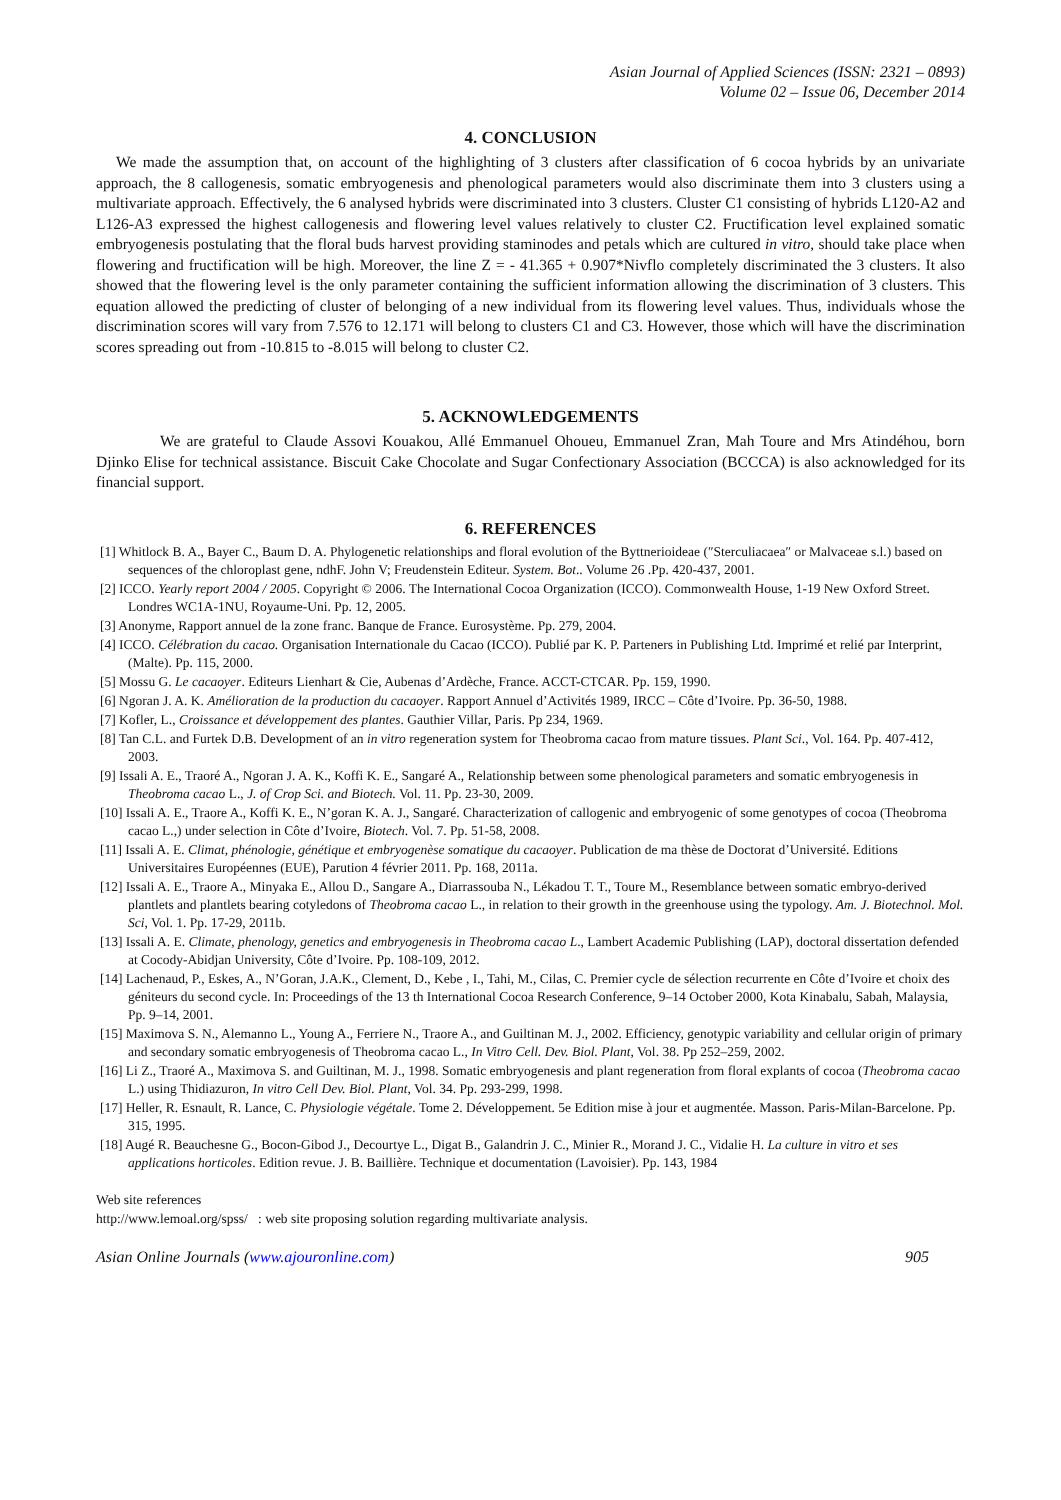Asian Journal of Applied Sciences (ISSN: 2321 – 0893)
Volume 02 – Issue 06, December 2014
4. CONCLUSION
We made the assumption that, on account of the highlighting of 3 clusters after classification of 6 cocoa hybrids by an univariate approach, the 8 callogenesis, somatic embryogenesis and phenological parameters would also discriminate them into 3 clusters using a multivariate approach. Effectively, the 6 analysed hybrids were discriminated into 3 clusters. Cluster C1 consisting of hybrids L120-A2 and L126-A3 expressed the highest callogenesis and flowering level values relatively to cluster C2. Fructification level explained somatic embryogenesis postulating that the floral buds harvest providing staminodes and petals which are cultured in vitro, should take place when flowering and fructification will be high. Moreover, the line Z = - 41.365 + 0.907*Nivflo completely discriminated the 3 clusters. It also showed that the flowering level is the only parameter containing the sufficient information allowing the discrimination of 3 clusters. This equation allowed the predicting of cluster of belonging of a new individual from its flowering level values. Thus, individuals whose the discrimination scores will vary from 7.576 to 12.171 will belong to clusters C1 and C3. However, those which will have the discrimination scores spreading out from -10.815 to -8.015 will belong to cluster C2.
5. ACKNOWLEDGEMENTS
We are grateful to Claude Assovi Kouakou, Allé Emmanuel Ohoueu, Emmanuel Zran, Mah Toure and Mrs Atindéhou, born Djinko Elise for technical assistance. Biscuit Cake Chocolate and Sugar Confectionary Association (BCCCA) is also acknowledged for its financial support.
6. REFERENCES
[1] Whitlock B. A., Bayer C., Baum D. A. Phylogenetic relationships and floral evolution of the Byttnerioideae (″Sterculiacaea″ or Malvaceae s.l.) based on sequences of the chloroplast gene, ndhF. John V; Freudenstein Editeur. System. Bot.. Volume 26 .Pp. 420-437, 2001.
[2] ICCO. Yearly report 2004 / 2005. Copyright © 2006. The International Cocoa Organization (ICCO). Commonwealth House, 1-19 New Oxford Street. Londres WC1A-1NU, Royaume-Uni. Pp. 12, 2005.
[3] Anonyme, Rapport annuel de la zone franc. Banque de France. Eurosystème. Pp. 279, 2004.
[4] ICCO. Célébration du cacao. Organisation Internationale du Cacao (ICCO). Publié par K. P. Parteners in Publishing Ltd. Imprimé et relié par Interprint, (Malte). Pp. 115, 2000.
[5] Mossu G. Le cacaoyer. Editeurs Lienhart & Cie, Aubenas d’Ardèche, France. ACCT-CTCAR. Pp. 159, 1990.
[6] Ngoran J. A. K. Amélioration de la production du cacaoyer. Rapport Annuel d’Activités 1989, IRCC – Côte d’Ivoire. Pp. 36-50, 1988.
[7] Kofler, L., Croissance et développement des plantes. Gauthier Villar, Paris. Pp 234, 1969.
[8] Tan C.L. and Furtek D.B. Development of an in vitro regeneration system for Theobroma cacao from mature tissues. Plant Sci., Vol. 164. Pp. 407-412, 2003.
[9] Issali A. E., Traoré A., Ngoran J. A. K., Koffi K. E., Sangaré A., Relationship between some phenological parameters and somatic embryogenesis in Theobroma cacao L., J. of Crop Sci. and Biotech. Vol. 11. Pp. 23-30, 2009.
[10] Issali A. E., Traore A., Koffi K. E., N’goran K. A. J., Sangaré. Characterization of callogenic and embryogenic of some genotypes of cocoa (Theobroma cacao L.,) under selection in Côte d’Ivoire, Biotech. Vol. 7. Pp. 51-58, 2008.
[11] Issali A. E. Climat, phénologie, génétique et embryogenèse somatique du cacaoyer. Publication de ma thèse de Doctorat d’Université. Editions Universitaires Européennes (EUE), Parution 4 février 2011. Pp. 168, 2011a.
[12] Issali A. E., Traore A., Minyaka E., Allou D., Sangare A., Diarrassouba N., Lékadou T. T., Toure M., Resemblance between somatic embryo-derived plantlets and plantlets bearing cotyledons of Theobroma cacao L., in relation to their growth in the greenhouse using the typology. Am. J. Biotechnol. Mol. Sci, Vol. 1. Pp. 17-29, 2011b.
[13] Issali A. E. Climate, phenology, genetics and embryogenesis in Theobroma cacao L., Lambert Academic Publishing (LAP), doctoral dissertation defended at Cocody-Abidjan University, Côte d’Ivoire. Pp. 108-109, 2012.
[14] Lachenaud, P., Eskes, A., N’Goran, J.A.K., Clement, D., Kebe , I., Tahi, M., Cilas, C. Premier cycle de sélection recurrente en Côte d’Ivoire et choix des géniteurs du second cycle. In: Proceedings of the 13 th International Cocoa Research Conference, 9–14 October 2000, Kota Kinabalu, Sabah, Malaysia, Pp. 9–14, 2001.
[15] Maximova S. N., Alemanno L., Young A., Ferriere N., Traore A., and Guiltinan M. J., 2002. Efficiency, genotypic variability and cellular origin of primary and secondary somatic embryogenesis of Theobroma cacao L., In Vitro Cell. Dev. Biol. Plant, Vol. 38. Pp 252–259, 2002.
[16] Li Z., Traoré A., Maximova S. and Guiltinan, M. J., 1998. Somatic embryogenesis and plant regeneration from floral explants of cocoa (Theobroma cacao L.) using Thidiazuron, In vitro Cell Dev. Biol. Plant, Vol. 34. Pp. 293-299, 1998.
[17] Heller, R. Esnault, R. Lance, C. Physiologie végétale. Tome 2. Développement. 5e Edition mise à jour et augmentée. Masson. Paris-Milan-Barcelone. Pp. 315, 1995.
[18] Augé R. Beauchesne G., Bocon-Gibod J., Decourtye L., Digat B., Galandrin J. C., Minier R., Morand J. C., Vidalie H. La culture in vitro et ses applications horticoles. Edition revue. J. B. Baillière. Technique et documentation (Lavoisier). Pp. 143, 1984
Web site references
http://www.lemoal.org/spss/ : web site proposing solution regarding multivariate analysis.
Asian Online Journals (www.ajouronline.com) 905